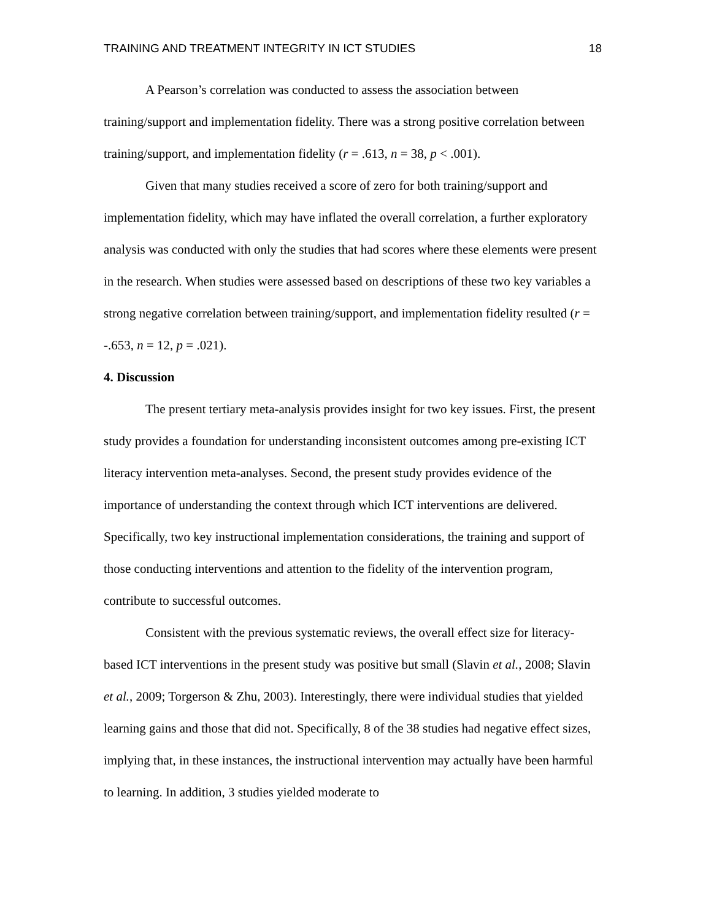TRAINING AND TREATMENT INTEGRITY IN ICT STUDIES 18
A Pearson’s correlation was conducted to assess the association between training/support and implementation fidelity. There was a strong positive correlation between training/support, and implementation fidelity (r = .613, n = 38, p < .001).
Given that many studies received a score of zero for both training/support and implementation fidelity, which may have inflated the overall correlation, a further exploratory analysis was conducted with only the studies that had scores where these elements were present in the research. When studies were assessed based on descriptions of these two key variables a strong negative correlation between training/support, and implementation fidelity resulted (r = -.653, n = 12, p = .021).
4. Discussion
The present tertiary meta-analysis provides insight for two key issues. First, the present study provides a foundation for understanding inconsistent outcomes among pre-existing ICT literacy intervention meta-analyses. Second, the present study provides evidence of the importance of understanding the context through which ICT interventions are delivered. Specifically, two key instructional implementation considerations, the training and support of those conducting interventions and attention to the fidelity of the intervention program, contribute to successful outcomes.
Consistent with the previous systematic reviews, the overall effect size for literacy-based ICT interventions in the present study was positive but small (Slavin et al., 2008; Slavin et al., 2009; Torgerson & Zhu, 2003). Interestingly, there were individual studies that yielded learning gains and those that did not. Specifically, 8 of the 38 studies had negative effect sizes, implying that, in these instances, the instructional intervention may actually have been harmful to learning. In addition, 3 studies yielded moderate to